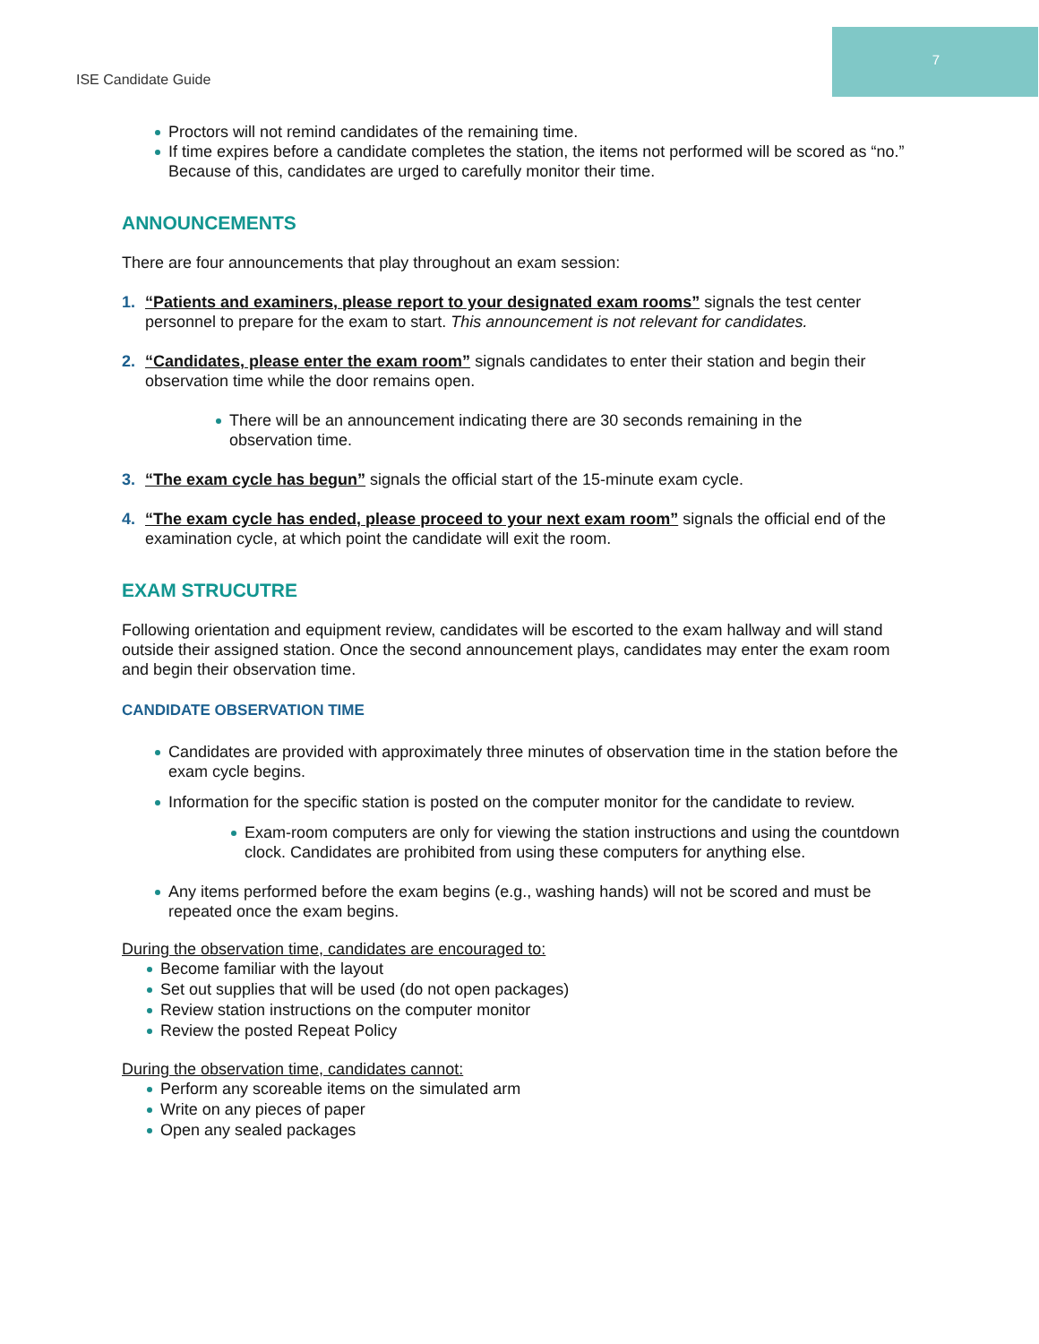ISE Candidate Guide
7
Proctors will not remind candidates of the remaining time.
If time expires before a candidate completes the station, the items not performed will be scored as “no.” Because of this, candidates are urged to carefully monitor their time.
ANNOUNCEMENTS
There are four announcements that play throughout an exam session:
1. “Patients and examiners, please report to your designated exam rooms” signals the test center personnel to prepare for the exam to start. This announcement is not relevant for candidates.
2. “Candidates, please enter the exam room” signals candidates to enter their station and begin their observation time while the door remains open.
There will be an announcement indicating there are 30 seconds remaining in the observation time.
3. “The exam cycle has begun” signals the official start of the 15-minute exam cycle.
4. “The exam cycle has ended, please proceed to your next exam room” signals the official end of the examination cycle, at which point the candidate will exit the room.
EXAM STRUCUTRE
Following orientation and equipment review, candidates will be escorted to the exam hallway and will stand outside their assigned station. Once the second announcement plays, candidates may enter the exam room and begin their observation time.
CANDIDATE OBSERVATION TIME
Candidates are provided with approximately three minutes of observation time in the station before the exam cycle begins.
Information for the specific station is posted on the computer monitor for the candidate to review.
Exam-room computers are only for viewing the station instructions and using the countdown clock. Candidates are prohibited from using these computers for anything else.
Any items performed before the exam begins (e.g., washing hands) will not be scored and must be repeated once the exam begins.
During the observation time, candidates are encouraged to:
Become familiar with the layout
Set out supplies that will be used (do not open packages)
Review station instructions on the computer monitor
Review the posted Repeat Policy
During the observation time, candidates cannot:
Perform any scoreable items on the simulated arm
Write on any pieces of paper
Open any sealed packages